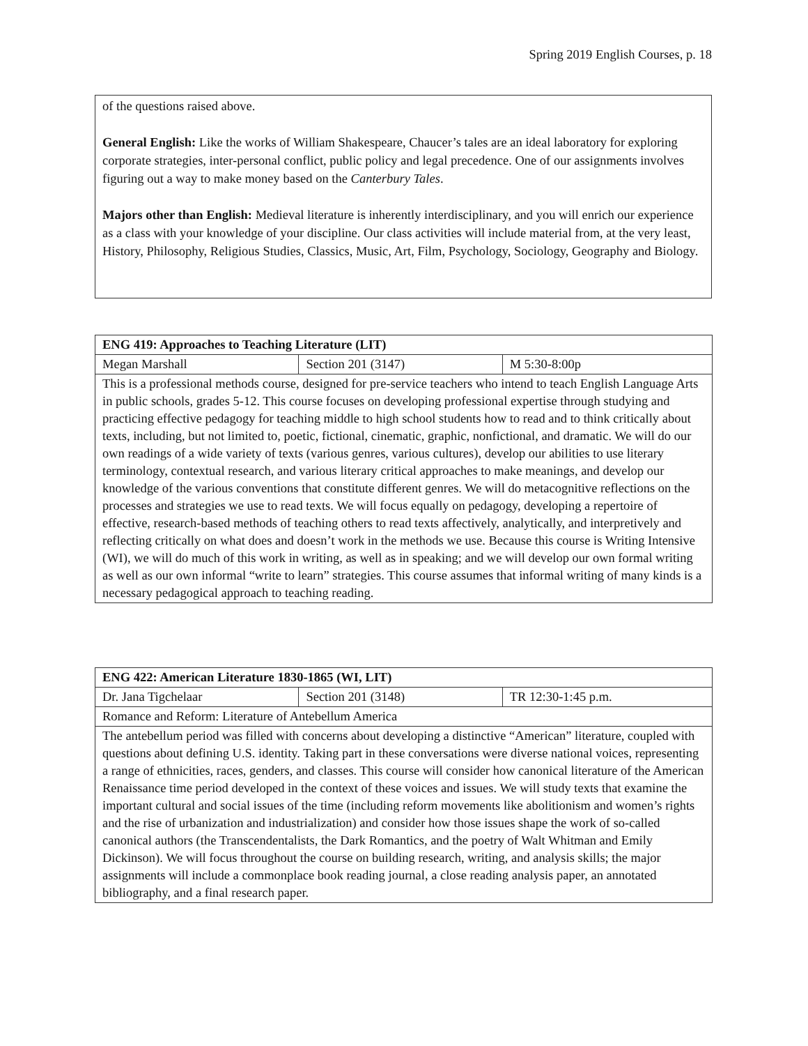Spring 2019 English Courses, p. 18
of the questions raised above.
General English: Like the works of William Shakespeare, Chaucer’s tales are an ideal laboratory for exploring corporate strategies, inter-personal conflict, public policy and legal precedence. One of our assignments involves figuring out a way to make money based on the Canterbury Tales.
Majors other than English: Medieval literature is inherently interdisciplinary, and you will enrich our experience as a class with your knowledge of your discipline. Our class activities will include material from, at the very least, History, Philosophy, Religious Studies, Classics, Music, Art, Film, Psychology, Sociology, Geography and Biology.
| ENG 419: Approaches to Teaching Literature (LIT) | | |
| --- | --- | --- |
| Megan Marshall | Section 201 (3147) | M 5:30-8:00p |
| This is a professional methods course, designed for pre-service teachers who intend to teach English Language Arts in public schools, grades 5-12. This course focuses on developing professional expertise through studying and practicing effective pedagogy for teaching middle to high school students how to read and to think critically about texts, including, but not limited to, poetic, fictional, cinematic, graphic, nonfictional, and dramatic. We will do our own readings of a wide variety of texts (various genres, various cultures), develop our abilities to use literary terminology, contextual research, and various literary critical approaches to make meanings, and develop our knowledge of the various conventions that constitute different genres. We will do metacognitive reflections on the processes and strategies we use to read texts. We will focus equally on pedagogy, developing a repertoire of effective, research-based methods of teaching others to read texts affectively, analytically, and interpretively and reflecting critically on what does and doesn’t work in the methods we use. Because this course is Writing Intensive (WI), we will do much of this work in writing, as well as in speaking; and we will develop our own formal writing as well as our own informal “write to learn” strategies. This course assumes that informal writing of many kinds is a necessary pedagogical approach to teaching reading. | | |
| ENG 422: American Literature 1830-1865 (WI, LIT) | | |
| --- | --- | --- |
| Dr. Jana Tigchelaar | Section 201 (3148) | TR 12:30-1:45 p.m. |
| Romance and Reform: Literature of Antebellum America | | |
| The antebellum period was filled with concerns about developing a distinctive “American” literature, coupled with questions about defining U.S. identity. Taking part in these conversations were diverse national voices, representing a range of ethnicities, races, genders, and classes. This course will consider how canonical literature of the American Renaissance time period developed in the context of these voices and issues. We will study texts that examine the important cultural and social issues of the time (including reform movements like abolitionism and women’s rights and the rise of urbanization and industrialization) and consider how those issues shape the work of so-called canonical authors (the Transcendentalists, the Dark Romantics, and the poetry of Walt Whitman and Emily Dickinson). We will focus throughout the course on building research, writing, and analysis skills; the major assignments will include a commonplace book reading journal, a close reading analysis paper, an annotated bibliography, and a final research paper. | | |